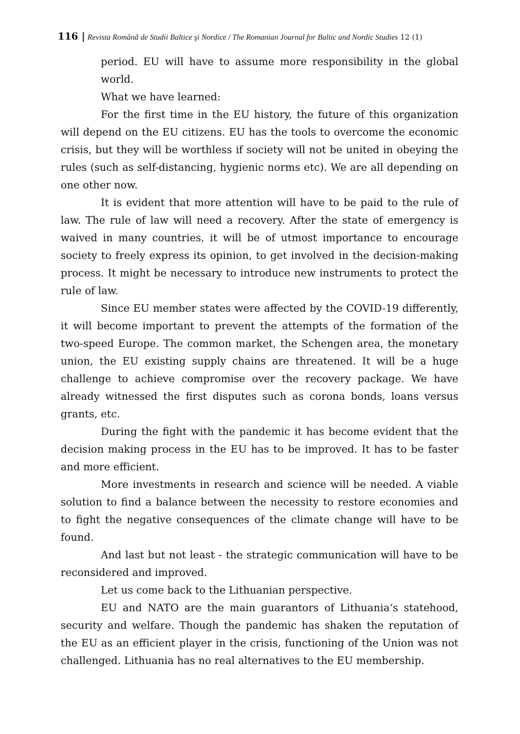116 | Revista Română de Studii Baltice şi Nordice / The Romanian Journal for Baltic and Nordic Studies 12 (1)
period. EU will have to assume more responsibility in the global world.
What we have learned:
For the first time in the EU history, the future of this organization will depend on the EU citizens. EU has the tools to overcome the economic crisis, but they will be worthless if society will not be united in obeying the rules (such as self-distancing, hygienic norms etc). We are all depending on one other now.
It is evident that more attention will have to be paid to the rule of law. The rule of law will need a recovery. After the state of emergency is waived in many countries, it will be of utmost importance to encourage society to freely express its opinion, to get involved in the decision-making process. It might be necessary to introduce new instruments to protect the rule of law.
Since EU member states were affected by the COVID-19 differently, it will become important to prevent the attempts of the formation of the two-speed Europe. The common market, the Schengen area, the monetary union, the EU existing supply chains are threatened. It will be a huge challenge to achieve compromise over the recovery package. We have already witnessed the first disputes such as corona bonds, loans versus grants, etc.
During the fight with the pandemic it has become evident that the decision making process in the EU has to be improved. It has to be faster and more efficient.
More investments in research and science will be needed. A viable solution to find a balance between the necessity to restore economies and to fight the negative consequences of the climate change will have to be found.
And last but not least - the strategic communication will have to be reconsidered and improved.
Let us come back to the Lithuanian perspective.
EU and NATO are the main guarantors of Lithuania‘s statehood, security and welfare. Though the pandemic has shaken the reputation of the EU as an efficient player in the crisis, functioning of the Union was not challenged. Lithuania has no real alternatives to the EU membership.